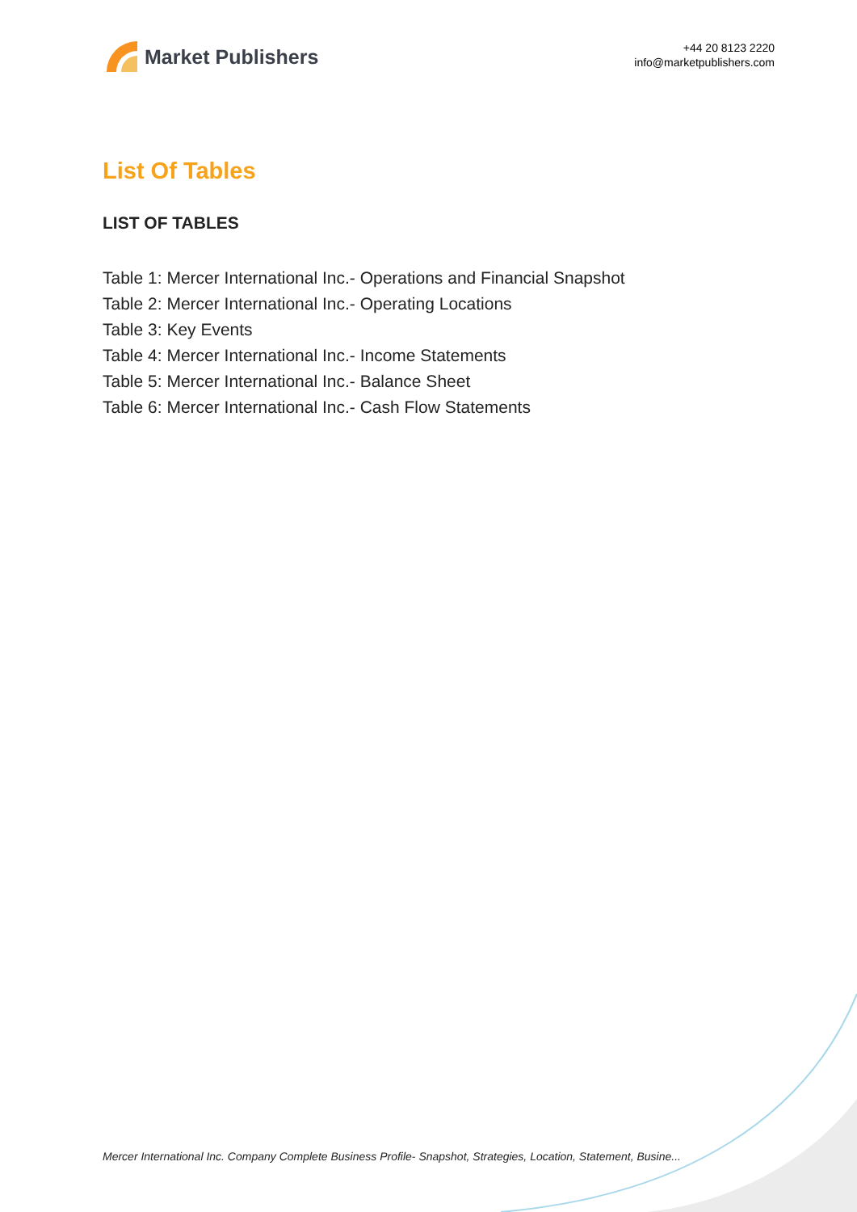Market Publishers
+44 20 8123 2220
info@marketpublishers.com
List Of Tables
LIST OF TABLES
Table 1: Mercer International Inc.- Operations and Financial Snapshot
Table 2: Mercer International Inc.- Operating Locations
Table 3: Key Events
Table 4: Mercer International Inc.- Income Statements
Table 5: Mercer International Inc.- Balance Sheet
Table 6: Mercer International Inc.- Cash Flow Statements
Mercer International Inc. Company Complete Business Profile- Snapshot, Strategies, Location, Statement, Busine...